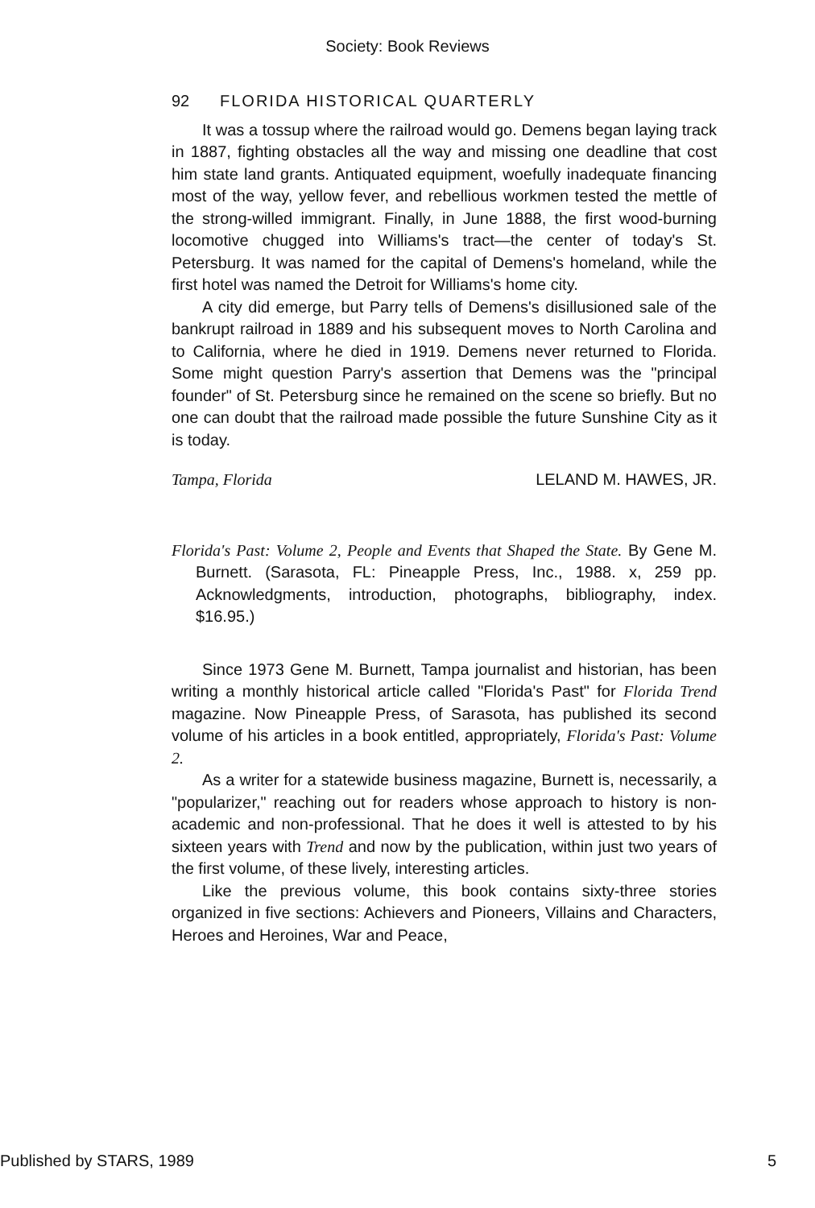Society: Book Reviews
92 FLORIDA HISTORICAL QUARTERLY
It was a tossup where the railroad would go. Demens began laying track in 1887, fighting obstacles all the way and missing one deadline that cost him state land grants. Antiquated equipment, woefully inadequate financing most of the way, yellow fever, and rebellious workmen tested the mettle of the strong-willed immigrant. Finally, in June 1888, the first wood-burning locomotive chugged into Williams's tract—the center of today's St. Petersburg. It was named for the capital of Demens's homeland, while the first hotel was named the Detroit for Williams's home city.
A city did emerge, but Parry tells of Demens's disillusioned sale of the bankrupt railroad in 1889 and his subsequent moves to North Carolina and to California, where he died in 1919. Demens never returned to Florida. Some might question Parry's assertion that Demens was the "principal founder" of St. Petersburg since he remained on the scene so briefly. But no one can doubt that the railroad made possible the future Sunshine City as it is today.
Tampa, Florida LELAND M. HAWES, JR.
Florida's Past: Volume 2, People and Events that Shaped the State. By Gene M. Burnett. (Sarasota, FL: Pineapple Press, Inc., 1988. x, 259 pp. Acknowledgments, introduction, photographs, bibliography, index. $16.95.)
Since 1973 Gene M. Burnett, Tampa journalist and historian, has been writing a monthly historical article called "Florida's Past" for Florida Trend magazine. Now Pineapple Press, of Sarasota, has published its second volume of his articles in a book entitled, appropriately, Florida's Past: Volume 2.
As a writer for a statewide business magazine, Burnett is, necessarily, a "popularizer," reaching out for readers whose approach to history is non-academic and non-professional. That he does it well is attested to by his sixteen years with Trend and now by the publication, within just two years of the first volume, of these lively, interesting articles.
Like the previous volume, this book contains sixty-three stories organized in five sections: Achievers and Pioneers, Villains and Characters, Heroes and Heroines, War and Peace,
Published by STARS, 1989 5